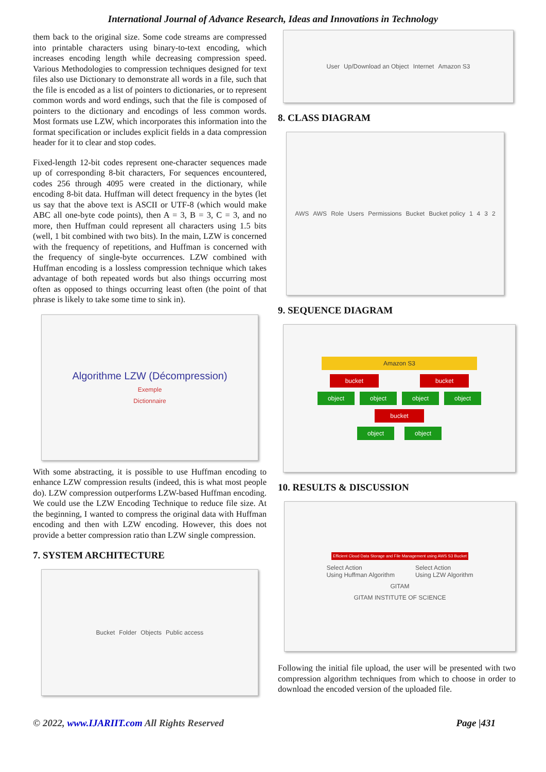International Journal of Advance Research, Ideas and Innovations in Technology
them back to the original size. Some code streams are compressed into printable characters using binary-to-text encoding, which increases encoding length while decreasing compression speed. Various Methodologies to compression techniques designed for text files also use Dictionary to demonstrate all words in a file, such that the file is encoded as a list of pointers to dictionaries, or to represent common words and word endings, such that the file is composed of pointers to the dictionary and encodings of less common words. Most formats use LZW, which incorporates this information into the format specification or includes explicit fields in a data compression header for it to clear and stop codes.
Fixed-length 12-bit codes represent one-character sequences made up of corresponding 8-bit characters, For sequences encountered, codes 256 through 4095 were created in the dictionary, while encoding 8-bit data. Huffman will detect frequency in the bytes (let us say that the above text is ASCII or UTF-8 (which would make ABC all one-byte code points), then A = 3, B = 3, C = 3, and no more, then Huffman could represent all characters using 1.5 bits (well, 1 bit combined with two bits). In the main, LZW is concerned with the frequency of repetitions, and Huffman is concerned with the frequency of single-byte occurrences. LZW combined with Huffman encoding is a lossless compression technique which takes advantage of both repeated words but also things occurring most often as opposed to things occurring least often (the point of that phrase is likely to take some time to sink in).
Algorithme LZW (Décompression)
Exemple
Dictionnaire
With some abstracting, it is possible to use Huffman encoding to enhance LZW compression results (indeed, this is what most people do). LZW compression outperforms LZW-based Huffman encoding. We could use the LZW Encoding Technique to reduce file size. At the beginning, I wanted to compress the original data with Huffman encoding and then with LZW encoding. However, this does not provide a better compression ratio than LZW single compression.
7. SYSTEM ARCHITECTURE
Bucket Folder Objects Public access
User Up/Download an Object Internet Amazon S3
8. CLASS DIAGRAM
AWS AWS Role Users Permissions Bucket Bucket policy 1 4 3 2
9. SEQUENCE DIAGRAM
Amazon S3
bucket bucket
object object object object
bucket
object object
10. RESULTS & DISCUSSION
Efficient Cloud Data Storage and File Management using AWS S3 Bucket
Select Action
Using Huffman Algorithm Select Action
Using LZW Algorithm
GITAM
GITAM INSTITUTE OF SCIENCE
Following the initial file upload, the user will be presented with two compression algorithm techniques from which to choose in order to download the encoded version of the uploaded file.
© 2022, www.IJARIIT.com All Rights Reserved Page |431